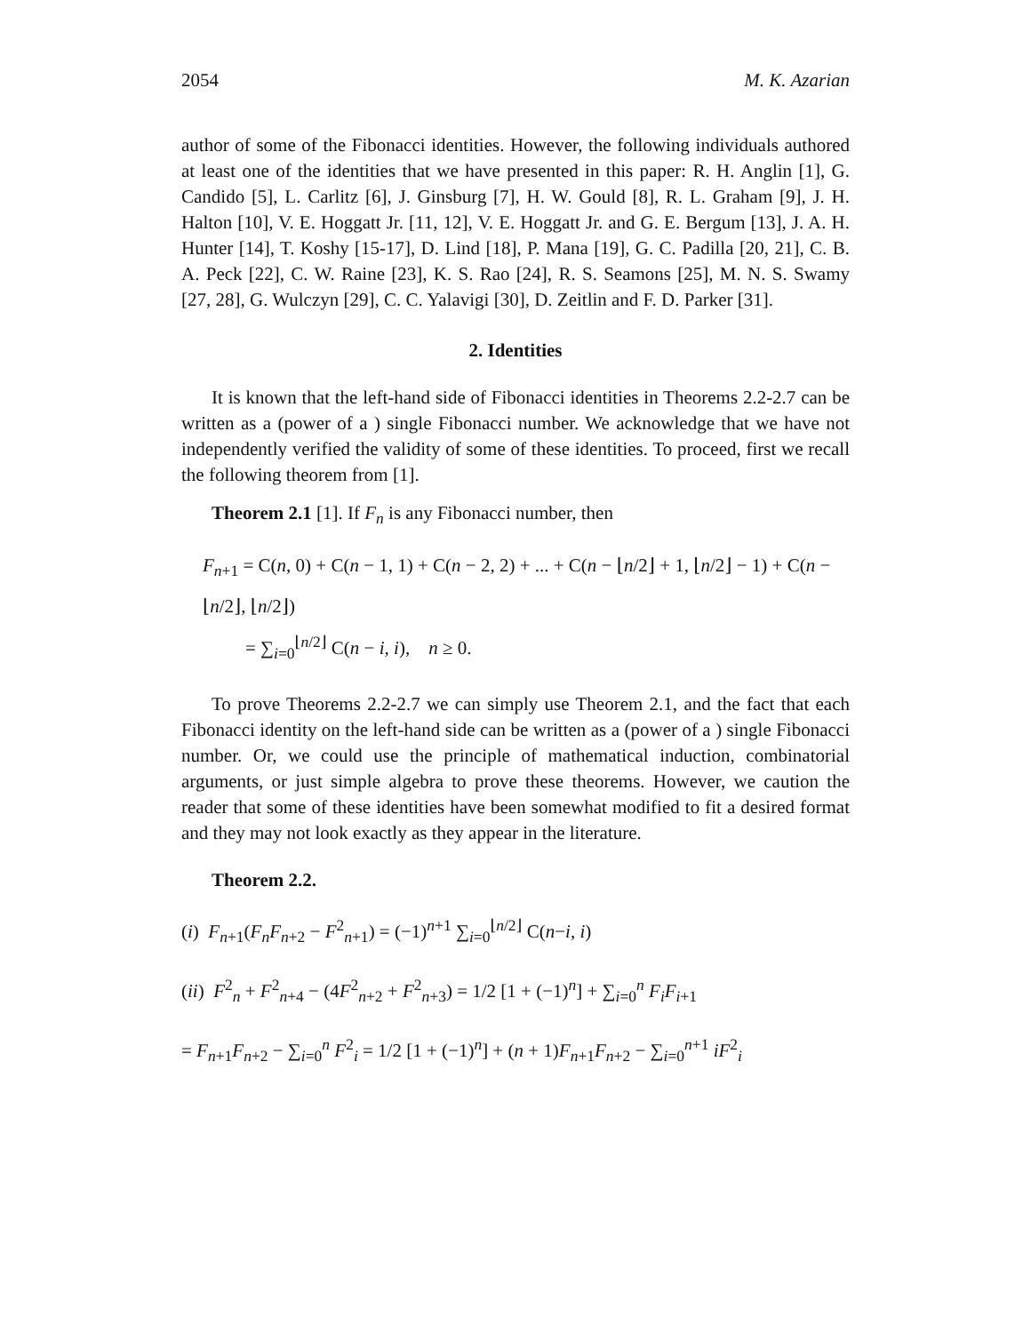2054 M. K. Azarian
author of some of the Fibonacci identities. However, the following individuals authored at least one of the identities that we have presented in this paper: R. H. Anglin [1], G. Candido [5], L. Carlitz [6], J. Ginsburg [7], H. W. Gould [8], R. L. Graham [9], J. H. Halton [10], V. E. Hoggatt Jr. [11, 12], V. E. Hoggatt Jr. and G. E. Bergum [13], J. A. H. Hunter [14], T. Koshy [15-17], D. Lind [18], P. Mana [19], G. C. Padilla [20, 21], C. B. A. Peck [22], C. W. Raine [23], K. S. Rao [24], R. S. Seamons [25], M. N. S. Swamy [27, 28], G. Wulczyn [29], C. C. Yalavigi [30], D. Zeitlin and F. D. Parker [31].
2. Identities
It is known that the left-hand side of Fibonacci identities in Theorems 2.2-2.7 can be written as a (power of a ) single Fibonacci number. We acknowledge that we have not independently verified the validity of some of these identities. To proceed, first we recall the following theorem from [1].
Theorem 2.1 [1]. If F<sub>n</sub> is any Fibonacci number, then
F<sub>n+1</sub> = C(n, 0) + C(n − 1, 1) + C(n − 2, 2) + ... + C(n − ⌊n/2⌋ + 1, ⌊n/2⌋ − 1) + C(n − ⌊n/2⌋, ⌊n/2⌋)
= ∑<sub>i=0</sub><sup>⌊n/2⌋</sup> C(n − i, i), n ≥ 0.
To prove Theorems 2.2-2.7 we can simply use Theorem 2.1, and the fact that each Fibonacci identity on the left-hand side can be written as a (power of a ) single Fibonacci number. Or, we could use the principle of mathematical induction, combinatorial arguments, or just simple algebra to prove these theorems. However, we caution the reader that some of these identities have been somewhat modified to fit a desired format and they may not look exactly as they appear in the literature.
Theorem 2.2.
(i) F<sub>n+1</sub>(F<sub>n</sub>F<sub>n+2</sub> − F<sup>2</sup><sub>n+1</sub>) = (−1)<sup>n+1</sup> ∑<sub>i=0</sub><sup>⌊n/2⌋</sup> C(n−i, i)
(ii) F<sup>2</sup><sub>n</sub> + F<sup>2</sup><sub>n+4</sub> − (4F<sup>2</sup><sub>n+2</sub> + F<sup>2</sup><sub>n+3</sub>) = 1/2 [1 + (−1)<sup>n</sup>] + ∑<sub>i=0</sub><sup>n</sup> F<sub>i</sub>F<sub>i+1</sub>
= F<sub>n+1</sub>F<sub>n+2</sub> − ∑<sub>i=0</sub><sup>n</sup> F<sup>2</sup><sub>i</sub> = 1/2 [1 + (−1)<sup>n</sup>] + (n + 1)F<sub>n+1</sub>F<sub>n+2</sub> − ∑<sub>i=0</sub><sup>n+1</sup> iF<sup>2</sup><sub>i</sub>